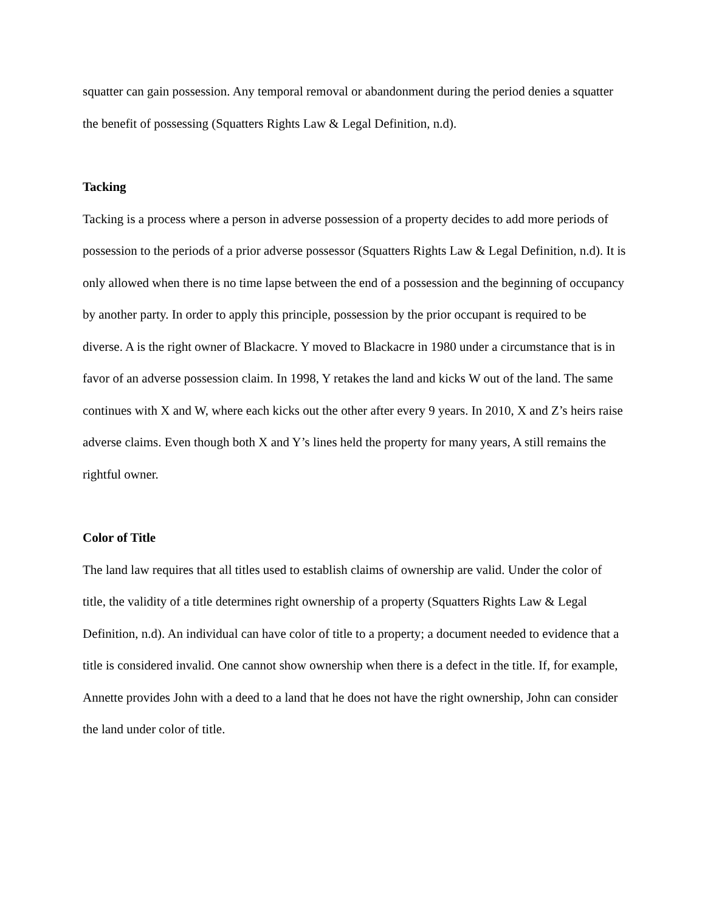squatter can gain possession. Any temporal removal or abandonment during the period denies a squatter the benefit of possessing (Squatters Rights Law & Legal Definition, n.d).
Tacking
Tacking is a process where a person in adverse possession of a property decides to add more periods of possession to the periods of a prior adverse possessor (Squatters Rights Law & Legal Definition, n.d). It is only allowed when there is no time lapse between the end of a possession and the beginning of occupancy by another party. In order to apply this principle, possession by the prior occupant is required to be diverse. A is the right owner of Blackacre. Y moved to Blackacre in 1980 under a circumstance that is in favor of an adverse possession claim. In 1998, Y retakes the land and kicks W out of the land. The same continues with X and W, where each kicks out the other after every 9 years. In 2010, X and Z’s heirs raise adverse claims. Even though both X and Y’s lines held the property for many years, A still remains the rightful owner.
Color of Title
The land law requires that all titles used to establish claims of ownership are valid. Under the color of title, the validity of a title determines right ownership of a property (Squatters Rights Law & Legal Definition, n.d). An individual can have color of title to a property; a document needed to evidence that a title is considered invalid. One cannot show ownership when there is a defect in the title. If, for example, Annette provides John with a deed to a land that he does not have the right ownership, John can consider the land under color of title.